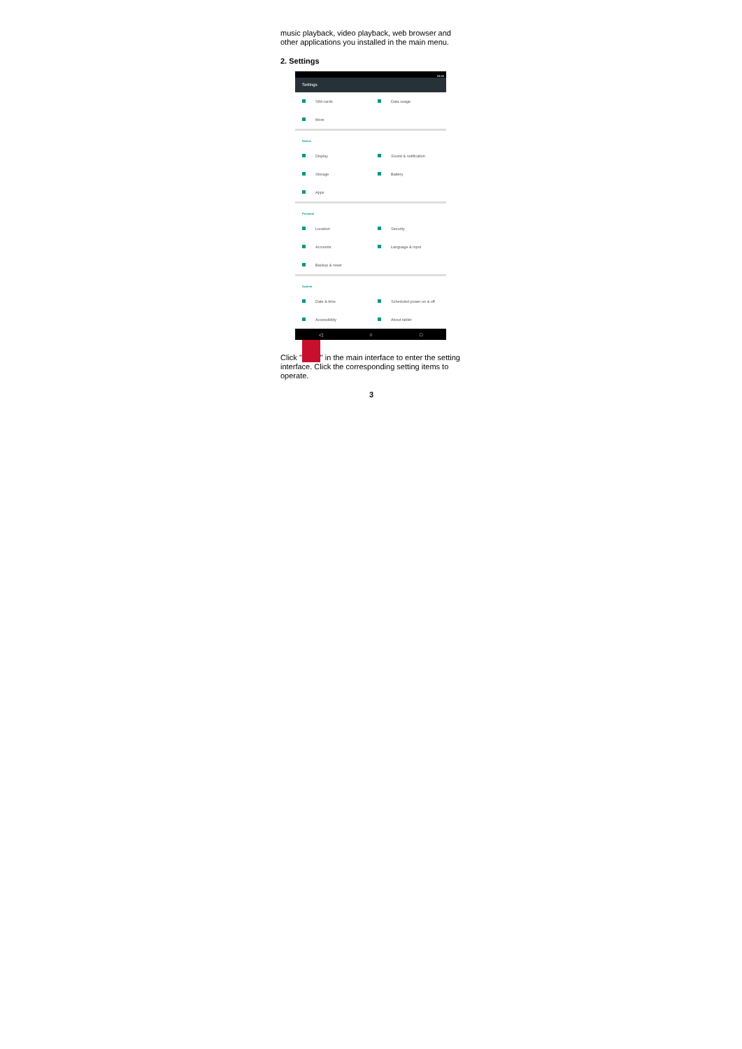music playback, video playback, web browser and other applications you installed in the main menu.
2. Settings
04:56
Settings
SIM cards Data usage
More
Device
Display Sound & notification
Storage Battery
Apps
Personal
Location Security
Accounts Language & input
Backup & reset
System
Date & time Scheduled power on & off
Accessibility About tablet
◁ ○ □
Click " " in the main interface to enter the setting interface. Click the corresponding setting items to operate.
3